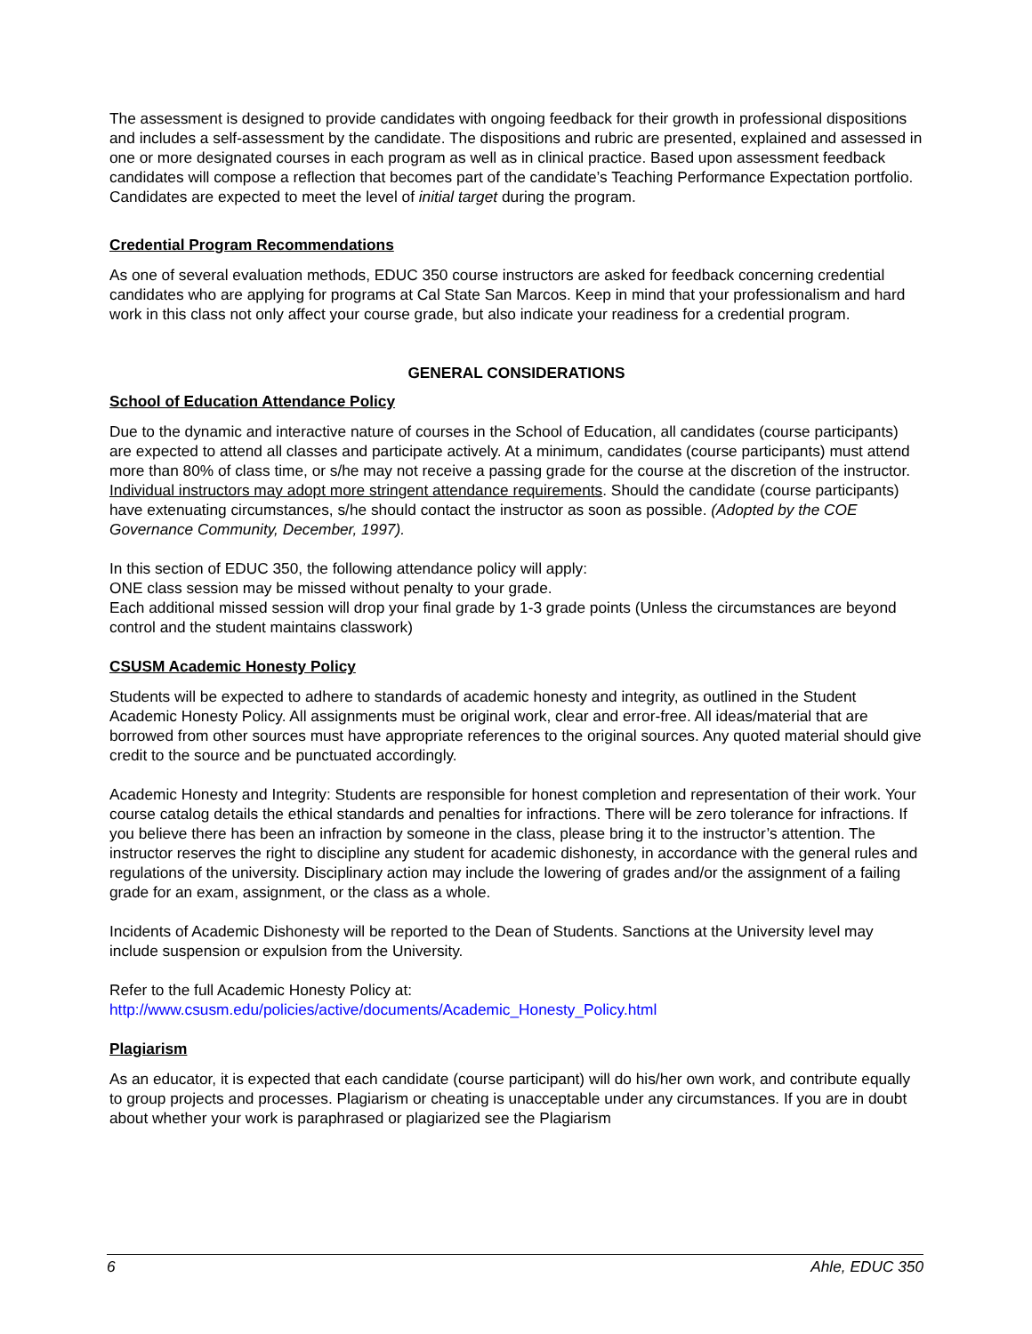The assessment is designed to provide candidates with ongoing feedback for their growth in professional dispositions and includes a self-assessment by the candidate. The dispositions and rubric are presented, explained and assessed in one or more designated courses in each program as well as in clinical practice. Based upon assessment feedback candidates will compose a reflection that becomes part of the candidate’s Teaching Performance Expectation portfolio. Candidates are expected to meet the level of initial target during the program.
Credential Program Recommendations
As one of several evaluation methods, EDUC 350 course instructors are asked for feedback concerning credential candidates who are applying for programs at Cal State San Marcos. Keep in mind that your professionalism and hard work in this class not only affect your course grade, but also indicate your readiness for a credential program.
GENERAL CONSIDERATIONS
School of Education Attendance Policy
Due to the dynamic and interactive nature of courses in the School of Education, all candidates (course participants) are expected to attend all classes and participate actively. At a minimum, candidates (course participants) must attend more than 80% of class time, or s/he may not receive a passing grade for the course at the discretion of the instructor. Individual instructors may adopt more stringent attendance requirements. Should the candidate (course participants) have extenuating circumstances, s/he should contact the instructor as soon as possible. (Adopted by the COE Governance Community, December, 1997).
In this section of EDUC 350, the following attendance policy will apply:
ONE class session may be missed without penalty to your grade.
Each additional missed session will drop your final grade by 1-3 grade points (Unless the circumstances are beyond control and the student maintains classwork)
CSUSM Academic Honesty Policy
Students will be expected to adhere to standards of academic honesty and integrity, as outlined in the Student Academic Honesty Policy. All assignments must be original work, clear and error-free. All ideas/material that are borrowed from other sources must have appropriate references to the original sources. Any quoted material should give credit to the source and be punctuated accordingly.
Academic Honesty and Integrity: Students are responsible for honest completion and representation of their work. Your course catalog details the ethical standards and penalties for infractions. There will be zero tolerance for infractions. If you believe there has been an infraction by someone in the class, please bring it to the instructor’s attention. The instructor reserves the right to discipline any student for academic dishonesty, in accordance with the general rules and regulations of the university. Disciplinary action may include the lowering of grades and/or the assignment of a failing grade for an exam, assignment, or the class as a whole.
Incidents of Academic Dishonesty will be reported to the Dean of Students. Sanctions at the University level may include suspension or expulsion from the University.
Refer to the full Academic Honesty Policy at:
http://www.csusm.edu/policies/active/documents/Academic_Honesty_Policy.html
Plagiarism
As an educator, it is expected that each candidate (course participant) will do his/her own work, and contribute equally to group projects and processes. Plagiarism or cheating is unacceptable under any circumstances. If you are in doubt about whether your work is paraphrased or plagiarized see the Plagiarism
6 Ahle, EDUC 350